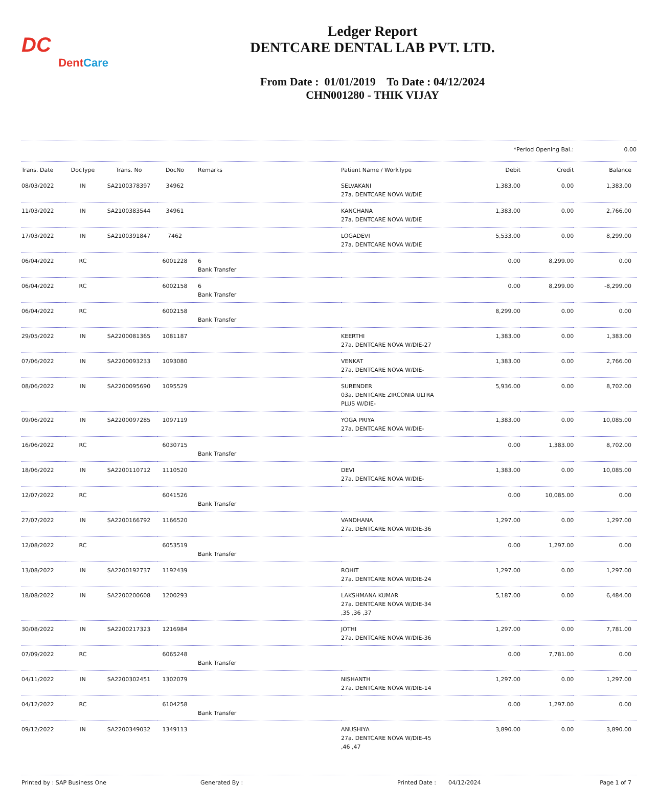DC
Dent Care
Ledger Report
DENTCARE DENTAL LAB PVT. LTD.
From Date : 01/01/2019 To Date : 04/12/2024
CHN001280 - THIK VIJAY
| | *Period Opening Bal.: | 0.00 |
| Trans. Date | DocType | Trans. No | DocNo | Remarks | Patient Name / WorkType | Debit | Credit | Balance |
| --- | --- | --- | --- | --- | --- | --- | --- | --- |
| 08/03/2022 | IN | SA2100378397 | 34962 | | SELVAKANI 27a. DENTCARE NOVA W/DIE | 1,383.00 | 0.00 | 1,383.00 |
| 11/03/2022 | IN | SA2100383544 | 34961 | | KANCHANA 27a. DENTCARE NOVA W/DIE | 1,383.00 | 0.00 | 2,766.00 |
| 17/03/2022 | IN | SA2100391847 | 7462 | | LOGADEVI 27a. DENTCARE NOVA W/DIE | 5,533.00 | 0.00 | 8,299.00 |
| 06/04/2022 | RC | | 6001228 | 6 Bank Transfer | | 0.00 | 8,299.00 | 0.00 |
| 06/04/2022 | RC | | 6002158 | 6 Bank Transfer | | 0.00 | 8,299.00 | -8,299.00 |
| 06/04/2022 | RC | | 6002158 | Bank Transfer | | 8,299.00 | 0.00 | 0.00 |
| 29/05/2022 | IN | SA2200081365 | 1081187 | | KEERTHI 27a. DENTCARE NOVA W/DIE-27 | 1,383.00 | 0.00 | 1,383.00 |
| 07/06/2022 | IN | SA2200093233 | 1093080 | | VENKAT 27a. DENTCARE NOVA W/DIE- | 1,383.00 | 0.00 | 2,766.00 |
| 08/06/2022 | IN | SA2200095690 | 1095529 | | SURENDER 03a. DENTCARE ZIRCONIA ULTRA PLUS W/DIE- | 5,936.00 | 0.00 | 8,702.00 |
| 09/06/2022 | IN | SA2200097285 | 1097119 | | YOGA PRIYA 27a. DENTCARE NOVA W/DIE- | 1,383.00 | 0.00 | 10,085.00 |
| 16/06/2022 | RC | | 6030715 | Bank Transfer | | 0.00 | 1,383.00 | 8,702.00 |
| 18/06/2022 | IN | SA2200110712 | 1110520 | | DEVI 27a. DENTCARE NOVA W/DIE- | 1,383.00 | 0.00 | 10,085.00 |
| 12/07/2022 | RC | | 6041526 | Bank Transfer | | 0.00 | 10,085.00 | 0.00 |
| 27/07/2022 | IN | SA2200166792 | 1166520 | | VANDHANA 27a. DENTCARE NOVA W/DIE-36 | 1,297.00 | 0.00 | 1,297.00 |
| 12/08/2022 | RC | | 6053519 | Bank Transfer | | 0.00 | 1,297.00 | 0.00 |
| 13/08/2022 | IN | SA2200192737 | 1192439 | | ROHIT 27a. DENTCARE NOVA W/DIE-24 | 1,297.00 | 0.00 | 1,297.00 |
| 18/08/2022 | IN | SA2200200608 | 1200293 | | LAKSHMANA KUMAR 27a. DENTCARE NOVA W/DIE-34 ,35 ,36 ,37 | 5,187.00 | 0.00 | 6,484.00 |
| 30/08/2022 | IN | SA2200217323 | 1216984 | | JOTHI 27a. DENTCARE NOVA W/DIE-36 | 1,297.00 | 0.00 | 7,781.00 |
| 07/09/2022 | RC | | 6065248 | Bank Transfer | | 0.00 | 7,781.00 | 0.00 |
| 04/11/2022 | IN | SA2200302451 | 1302079 | | NISHANTH 27a. DENTCARE NOVA W/DIE-14 | 1,297.00 | 0.00 | 1,297.00 |
| 04/12/2022 | RC | | 6104258 | Bank Transfer | | 0.00 | 1,297.00 | 0.00 |
| 09/12/2022 | IN | SA2200349032 | 1349113 | | ANUSHIYA 27a. DENTCARE NOVA W/DIE-45 ,46 ,47 | 3,890.00 | 0.00 | 3,890.00 |
Printed by : SAP Business One Generated By : Printed Date : 04/12/2024 Page 1 of 7